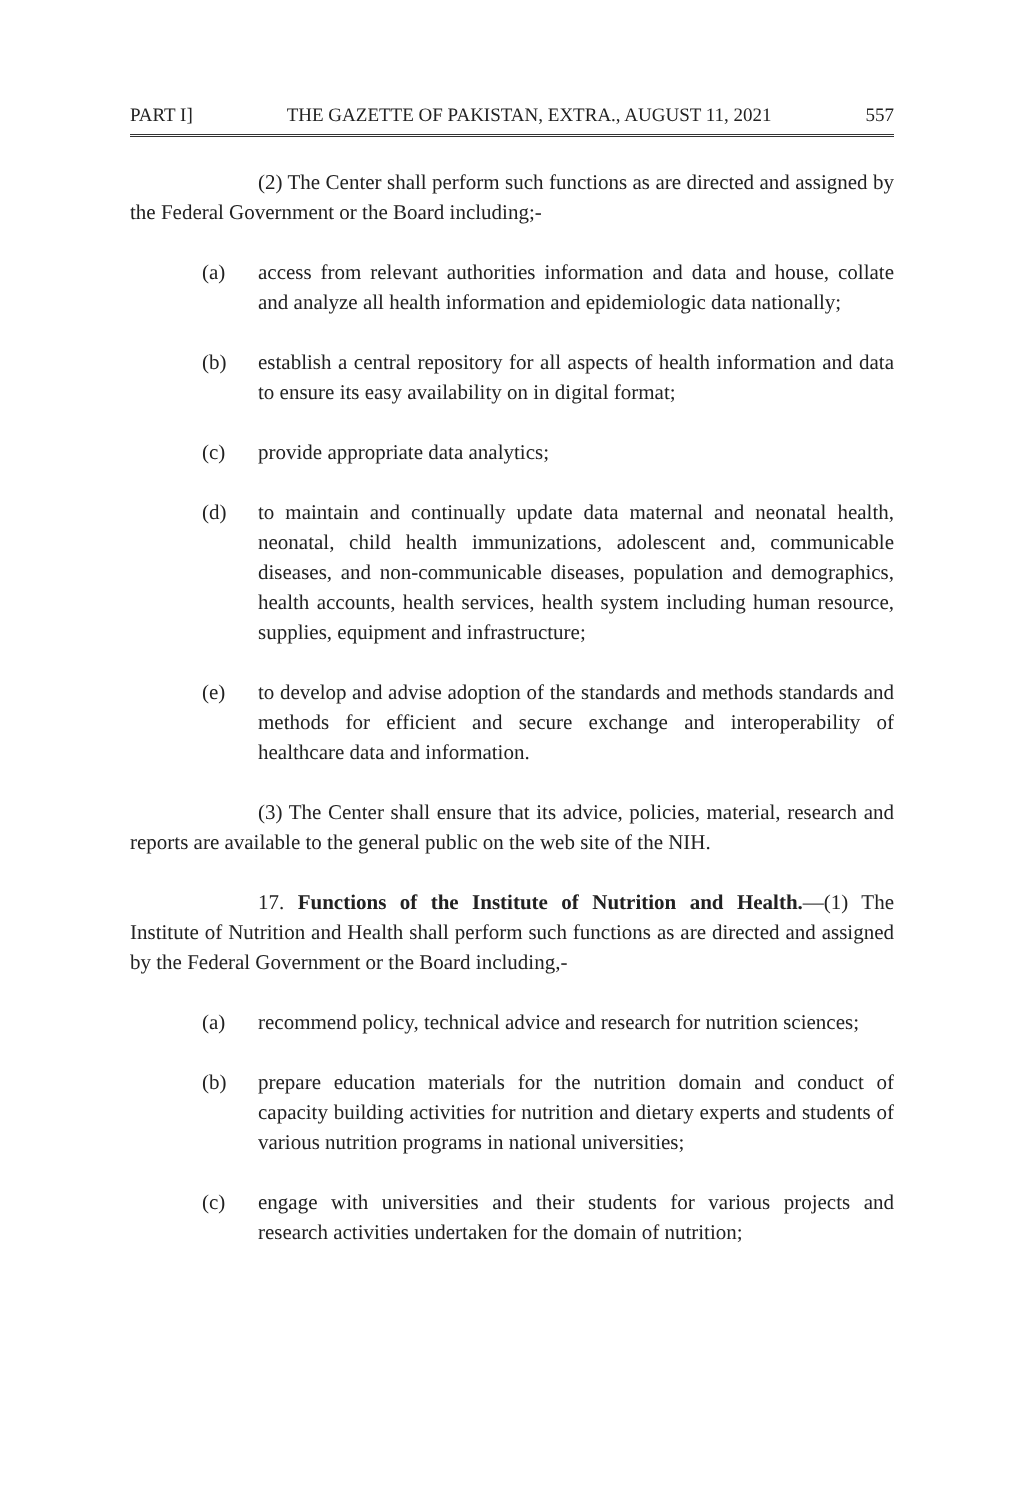PART I] THE GAZETTE OF PAKISTAN, EXTRA., AUGUST 11, 2021 557
(2) The Center shall perform such functions as are directed and assigned by the Federal Government or the Board including;-
(a) access from relevant authorities information and data and house, collate and analyze all health information and epidemiologic data nationally;
(b) establish a central repository for all aspects of health information and data to ensure its easy availability on in digital format;
(c) provide appropriate data analytics;
(d) to maintain and continually update data maternal and neonatal health, neonatal, child health immunizations, adolescent and, communicable diseases, and non-communicable diseases, population and demographics, health accounts, health services, health system including human resource, supplies, equipment and infrastructure;
(e) to develop and advise adoption of the standards and methods standards and methods for efficient and secure exchange and interoperability of healthcare data and information.
(3) The Center shall ensure that its advice, policies, material, research and reports are available to the general public on the web site of the NIH.
17. Functions of the Institute of Nutrition and Health.—(1) The Institute of Nutrition and Health shall perform such functions as are directed and assigned by the Federal Government or the Board including,-
(a) recommend policy, technical advice and research for nutrition sciences;
(b) prepare education materials for the nutrition domain and conduct of capacity building activities for nutrition and dietary experts and students of various nutrition programs in national universities;
(c) engage with universities and their students for various projects and research activities undertaken for the domain of nutrition;